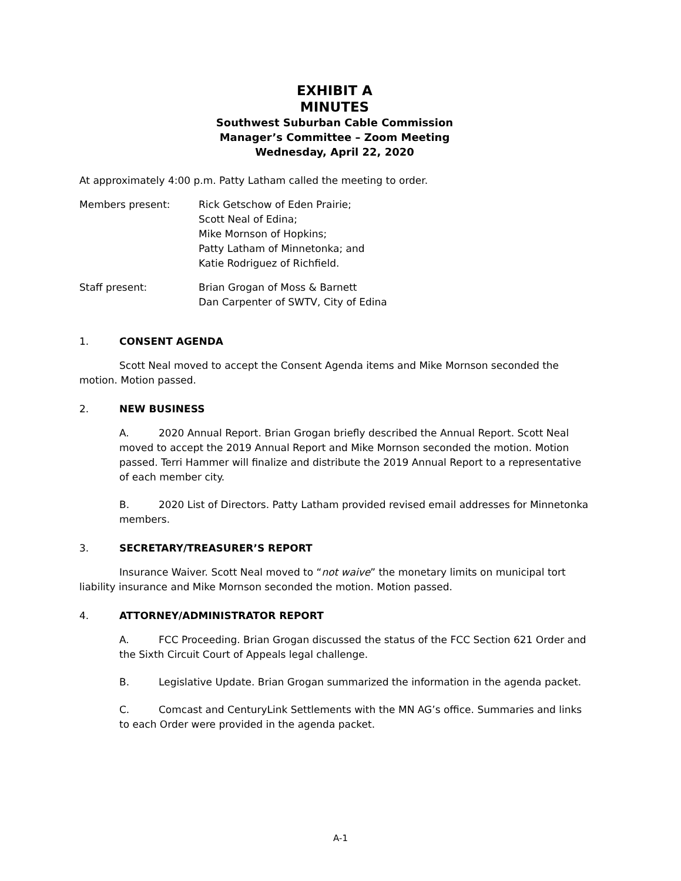EXHIBIT A
MINUTES
Southwest Suburban Cable Commission
Manager’s Committee – Zoom Meeting
Wednesday, April 22, 2020
At approximately 4:00 p.m. Patty Latham called the meeting to order.
Members present: Rick Getschow of Eden Prairie;
Scott Neal of Edina;
Mike Mornson of Hopkins;
Patty Latham of Minnetonka; and
Katie Rodriguez of Richfield.
Staff present: Brian Grogan of Moss & Barnett
Dan Carpenter of SWTV, City of Edina
1. CONSENT AGENDA
Scott Neal moved to accept the Consent Agenda items and Mike Mornson seconded the motion. Motion passed.
2. NEW BUSINESS
A. 2020 Annual Report. Brian Grogan briefly described the Annual Report. Scott Neal moved to accept the 2019 Annual Report and Mike Mornson seconded the motion. Motion passed. Terri Hammer will finalize and distribute the 2019 Annual Report to a representative of each member city.
B. 2020 List of Directors. Patty Latham provided revised email addresses for Minnetonka members.
3. SECRETARY/TREASURER’S REPORT
Insurance Waiver. Scott Neal moved to “not waive” the monetary limits on municipal tort liability insurance and Mike Mornson seconded the motion. Motion passed.
4. ATTORNEY/ADMINISTRATOR REPORT
A. FCC Proceeding. Brian Grogan discussed the status of the FCC Section 621 Order and the Sixth Circuit Court of Appeals legal challenge.
B. Legislative Update. Brian Grogan summarized the information in the agenda packet.
C. Comcast and CenturyLink Settlements with the MN AG’s office. Summaries and links to each Order were provided in the agenda packet.
A-1